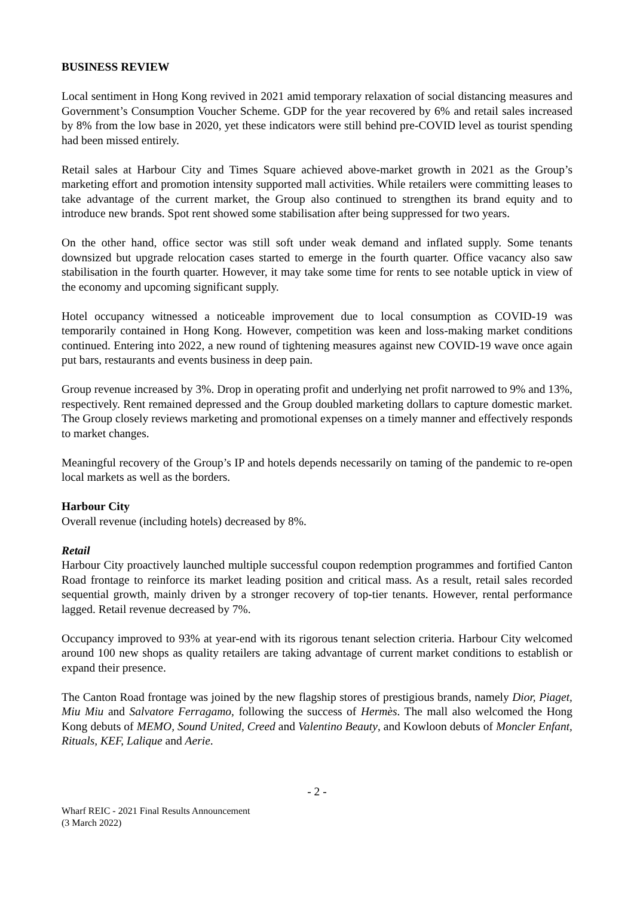BUSINESS REVIEW
Local sentiment in Hong Kong revived in 2021 amid temporary relaxation of social distancing measures and Government’s Consumption Voucher Scheme. GDP for the year recovered by 6% and retail sales increased by 8% from the low base in 2020, yet these indicators were still behind pre-COVID level as tourist spending had been missed entirely.
Retail sales at Harbour City and Times Square achieved above-market growth in 2021 as the Group’s marketing effort and promotion intensity supported mall activities. While retailers were committing leases to take advantage of the current market, the Group also continued to strengthen its brand equity and to introduce new brands. Spot rent showed some stabilisation after being suppressed for two years.
On the other hand, office sector was still soft under weak demand and inflated supply. Some tenants downsized but upgrade relocation cases started to emerge in the fourth quarter. Office vacancy also saw stabilisation in the fourth quarter. However, it may take some time for rents to see notable uptick in view of the economy and upcoming significant supply.
Hotel occupancy witnessed a noticeable improvement due to local consumption as COVID-19 was temporarily contained in Hong Kong. However, competition was keen and loss-making market conditions continued. Entering into 2022, a new round of tightening measures against new COVID-19 wave once again put bars, restaurants and events business in deep pain.
Group revenue increased by 3%. Drop in operating profit and underlying net profit narrowed to 9% and 13%, respectively. Rent remained depressed and the Group doubled marketing dollars to capture domestic market. The Group closely reviews marketing and promotional expenses on a timely manner and effectively responds to market changes.
Meaningful recovery of the Group’s IP and hotels depends necessarily on taming of the pandemic to re-open local markets as well as the borders.
Harbour City
Overall revenue (including hotels) decreased by 8%.
Retail
Harbour City proactively launched multiple successful coupon redemption programmes and fortified Canton Road frontage to reinforce its market leading position and critical mass. As a result, retail sales recorded sequential growth, mainly driven by a stronger recovery of top-tier tenants. However, rental performance lagged. Retail revenue decreased by 7%.
Occupancy improved to 93% at year-end with its rigorous tenant selection criteria. Harbour City welcomed around 100 new shops as quality retailers are taking advantage of current market conditions to establish or expand their presence.
The Canton Road frontage was joined by the new flagship stores of prestigious brands, namely Dior, Piaget, Miu Miu and Salvatore Ferragamo, following the success of Hermès. The mall also welcomed the Hong Kong debuts of MEMO, Sound United, Creed and Valentino Beauty, and Kowloon debuts of Moncler Enfant, Rituals, KEF, Lalique and Aerie.
- 2 -
Wharf REIC - 2021 Final Results Announcement
(3 March 2022)